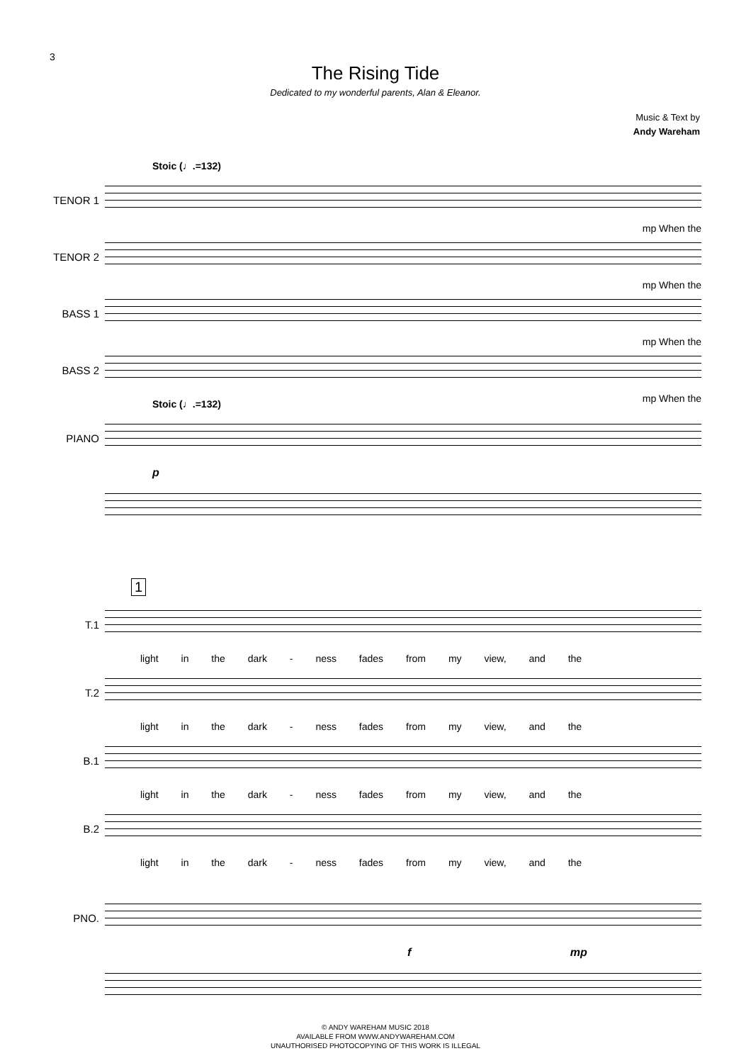3
The Rising Tide
Dedicated to my wonderful parents, Alan & Eleanor.
Music & Text by
Andy Wareham
Stoic (♩.=132)
TENOR 1
mp When the
TENOR 2
mp When the
BASS 1
mp When the
BASS 2
mp When the
Stoic (♩.=132)
PIANO
p
1
T.1
light in the dark - ness fades from my view, and the
T.2
light in the dark - ness fades from my view, and the
B.1
light in the dark - ness fades from my view, and the
B.2
light in the dark - ness fades from my view, and the
PNO.
f mp
© ANDY WAREHAM MUSIC 2018
AVAILABLE FROM WWW.ANDYWAREHAM.COM
UNAUTHORISED PHOTOCOPYING OF THIS WORK IS ILLEGAL